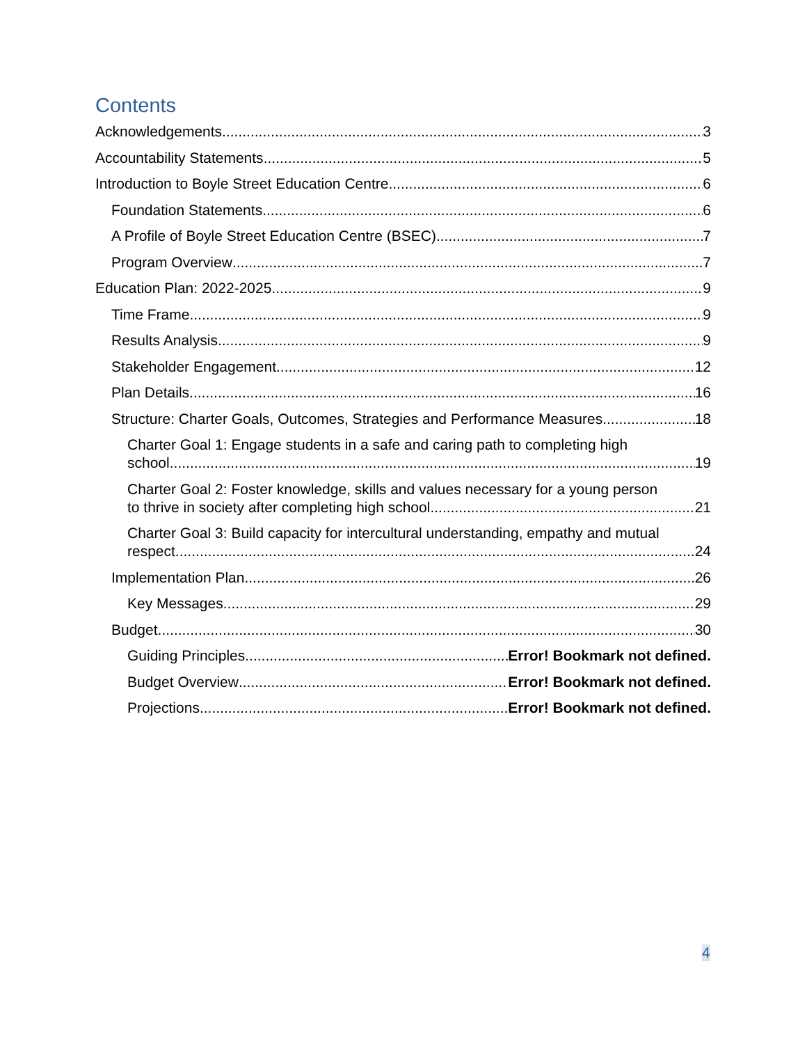Contents
Acknowledgements 3
Accountability Statements 5
Introduction to Boyle Street Education Centre 6
Foundation Statements 6
A Profile of Boyle Street Education Centre (BSEC) 7
Program Overview 7
Education Plan: 2022-2025 9
Time Frame 9
Results Analysis 9
Stakeholder Engagement 12
Plan Details 16
Structure: Charter Goals, Outcomes, Strategies and Performance Measures 18
Charter Goal 1: Engage students in a safe and caring path to completing high
school. 19
Charter Goal 2: Foster knowledge, skills and values necessary for a young person
to thrive in society after completing high school. 21
Charter Goal 3: Build capacity for intercultural understanding, empathy and mutual
respect. 24
Implementation Plan 26
Key Messages 29
Budget 30
Guiding Principles Error! Bookmark not defined.
Budget Overview Error! Bookmark not defined.
Projections Error! Bookmark not defined.
4